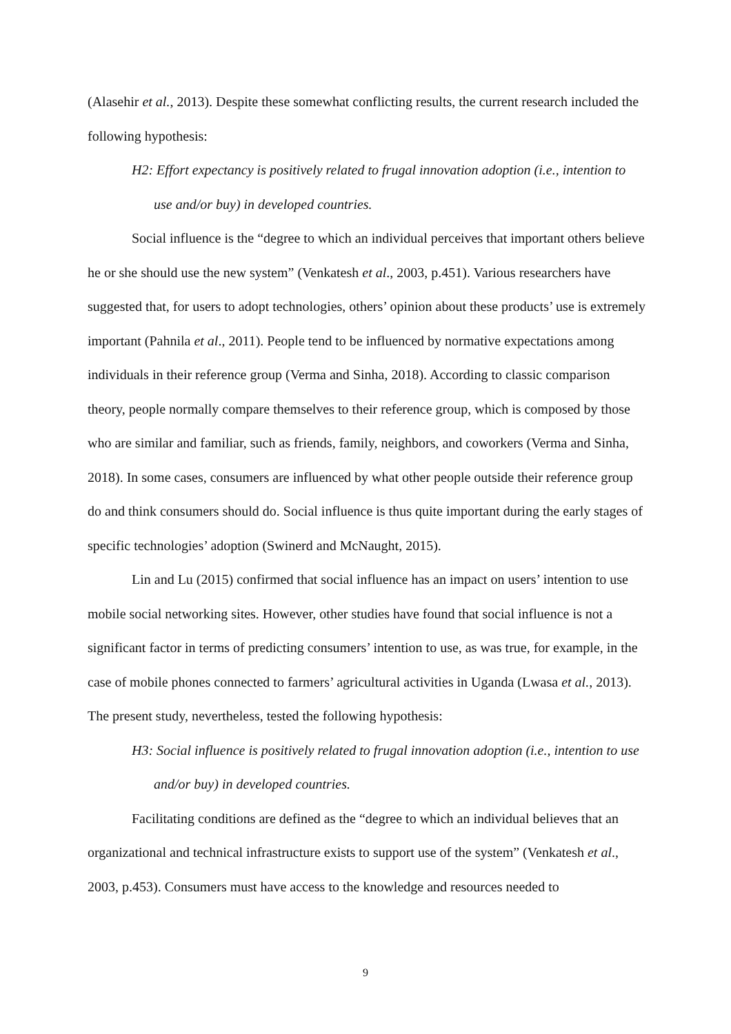(Alasehir et al., 2013). Despite these somewhat conflicting results, the current research included the following hypothesis:
H2: Effort expectancy is positively related to frugal innovation adoption (i.e., intention to use and/or buy) in developed countries.
Social influence is the “degree to which an individual perceives that important others believe he or she should use the new system” (Venkatesh et al., 2003, p.451). Various researchers have suggested that, for users to adopt technologies, others’ opinion about these products’ use is extremely important (Pahnila et al., 2011). People tend to be influenced by normative expectations among individuals in their reference group (Verma and Sinha, 2018). According to classic comparison theory, people normally compare themselves to their reference group, which is composed by those who are similar and familiar, such as friends, family, neighbors, and coworkers (Verma and Sinha, 2018). In some cases, consumers are influenced by what other people outside their reference group do and think consumers should do. Social influence is thus quite important during the early stages of specific technologies’ adoption (Swinerd and McNaught, 2015).
Lin and Lu (2015) confirmed that social influence has an impact on users’ intention to use mobile social networking sites. However, other studies have found that social influence is not a significant factor in terms of predicting consumers’ intention to use, as was true, for example, in the case of mobile phones connected to farmers’ agricultural activities in Uganda (Lwasa et al., 2013). The present study, nevertheless, tested the following hypothesis:
H3: Social influence is positively related to frugal innovation adoption (i.e., intention to use and/or buy) in developed countries.
Facilitating conditions are defined as the “degree to which an individual believes that an organizational and technical infrastructure exists to support use of the system” (Venkatesh et al., 2003, p.453). Consumers must have access to the knowledge and resources needed to
9